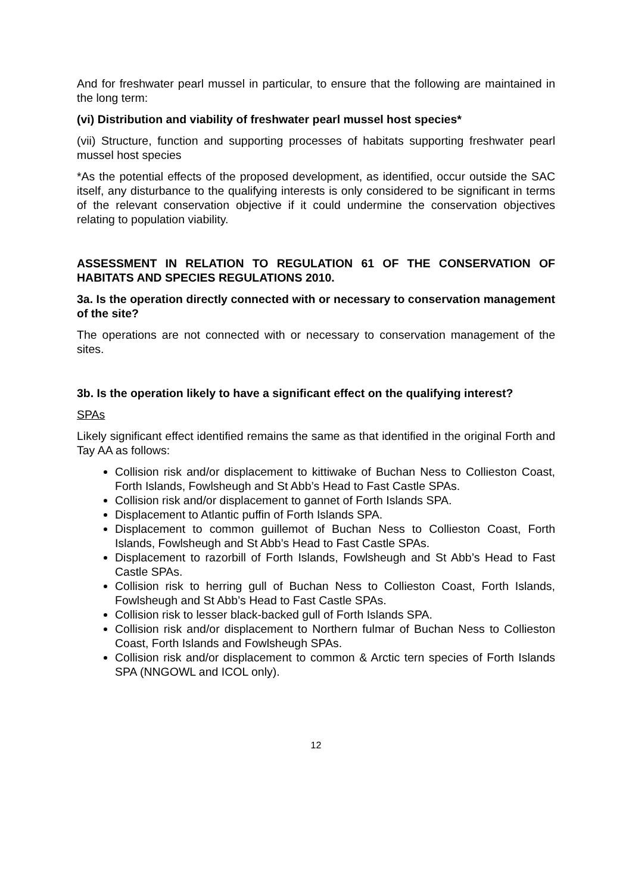And for freshwater pearl mussel in particular, to ensure that the following are maintained in the long term:
(vi) Distribution and viability of freshwater pearl mussel host species*
(vii) Structure, function and supporting processes of habitats supporting freshwater pearl mussel host species
*As the potential effects of the proposed development, as identified, occur outside the SAC itself, any disturbance to the qualifying interests is only considered to be significant in terms of the relevant conservation objective if it could undermine the conservation objectives relating to population viability.
ASSESSMENT IN RELATION TO REGULATION 61 OF THE CONSERVATION OF HABITATS AND SPECIES REGULATIONS 2010.
3a. Is the operation directly connected with or necessary to conservation management of the site?
The operations are not connected with or necessary to conservation management of the sites.
3b. Is the operation likely to have a significant effect on the qualifying interest?
SPAs
Likely significant effect identified remains the same as that identified in the original Forth and Tay AA as follows:
Collision risk and/or displacement to kittiwake of Buchan Ness to Collieston Coast, Forth Islands, Fowlsheugh and St Abb’s Head to Fast Castle SPAs.
Collision risk and/or displacement to gannet of Forth Islands SPA.
Displacement to Atlantic puffin of Forth Islands SPA.
Displacement to common guillemot of Buchan Ness to Collieston Coast, Forth Islands, Fowlsheugh and St Abb’s Head to Fast Castle SPAs.
Displacement to razorbill of Forth Islands, Fowlsheugh and St Abb’s Head to Fast Castle SPAs.
Collision risk to herring gull of Buchan Ness to Collieston Coast, Forth Islands, Fowlsheugh and St Abb’s Head to Fast Castle SPAs.
Collision risk to lesser black-backed gull of Forth Islands SPA.
Collision risk and/or displacement to Northern fulmar of Buchan Ness to Collieston Coast, Forth Islands and Fowlsheugh SPAs.
Collision risk and/or displacement to common & Arctic tern species of Forth Islands SPA (NNGOWL and ICOL only).
12